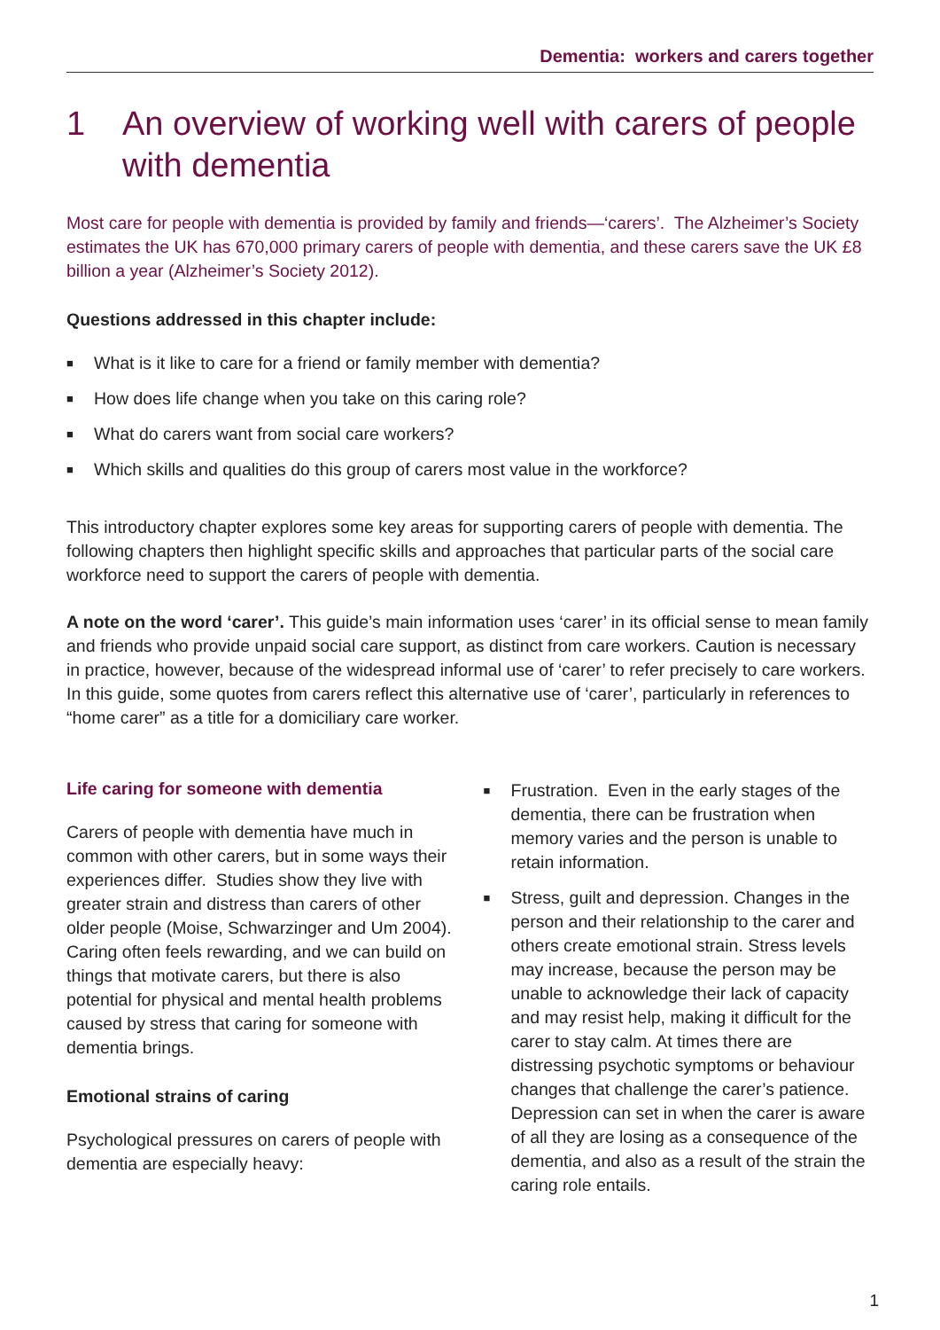Dementia: workers and carers together
1 An overview of working well with carers of people with dementia
Most care for people with dementia is provided by family and friends—‘carers’. The Alzheimer’s Society estimates the UK has 670,000 primary carers of people with dementia, and these carers save the UK £8 billion a year (Alzheimer’s Society 2012).
Questions addressed in this chapter include:
■ What is it like to care for a friend or family member with dementia?
■ How does life change when you take on this caring role?
■ What do carers want from social care workers?
■ Which skills and qualities do this group of carers most value in the workforce?
This introductory chapter explores some key areas for supporting carers of people with dementia. The following chapters then highlight specific skills and approaches that particular parts of the social care workforce need to support the carers of people with dementia.
A note on the word ‘carer’. This guide’s main information uses ‘carer’ in its official sense to mean family and friends who provide unpaid social care support, as distinct from care workers. Caution is necessary in practice, however, because of the widespread informal use of ‘carer’ to refer precisely to care workers. In this guide, some quotes from carers reflect this alternative use of ‘carer’, particularly in references to “home carer” as a title for a domiciliary care worker.
Life caring for someone with dementia
Carers of people with dementia have much in common with other carers, but in some ways their experiences differ. Studies show they live with greater strain and distress than carers of other older people (Moise, Schwarzinger and Um 2004). Caring often feels rewarding, and we can build on things that motivate carers, but there is also potential for physical and mental health problems caused by stress that caring for someone with dementia brings.
Emotional strains of caring
Psychological pressures on carers of people with dementia are especially heavy:
■ Frustration. Even in the early stages of the dementia, there can be frustration when memory varies and the person is unable to retain information.
■ Stress, guilt and depression. Changes in the person and their relationship to the carer and others create emotional strain. Stress levels may increase, because the person may be unable to acknowledge their lack of capacity and may resist help, making it difficult for the carer to stay calm. At times there are distressing psychotic symptoms or behaviour changes that challenge the carer’s patience. Depression can set in when the carer is aware of all they are losing as a consequence of the dementia, and also as a result of the strain the caring role entails.
1